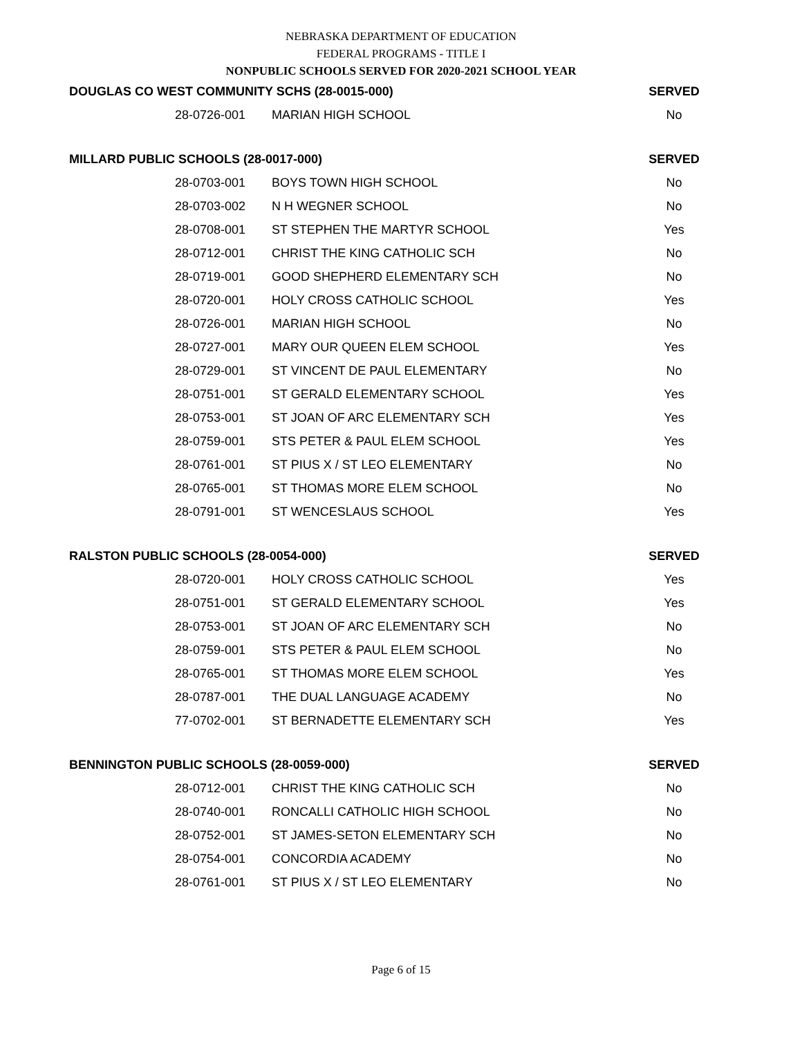NEBRASKA DEPARTMENT OF EDUCATION
FEDERAL PROGRAMS - TITLE I
NONPUBLIC SCHOOLS SERVED FOR 2020-2021 SCHOOL YEAR
| DOUGLAS CO WEST COMMUNITY SCHS (28-0015-000) | | SERVED |
| --- | --- | --- |
| 28-0726-001 | MARIAN HIGH SCHOOL | No |
| MILLARD PUBLIC SCHOOLS (28-0017-000) | | SERVED |
| 28-0703-001 | BOYS TOWN HIGH SCHOOL | No |
| 28-0703-002 | N H WEGNER SCHOOL | No |
| 28-0708-001 | ST STEPHEN THE MARTYR SCHOOL | Yes |
| 28-0712-001 | CHRIST THE KING CATHOLIC SCH | No |
| 28-0719-001 | GOOD SHEPHERD ELEMENTARY SCH | No |
| 28-0720-001 | HOLY CROSS CATHOLIC SCHOOL | Yes |
| 28-0726-001 | MARIAN HIGH SCHOOL | No |
| 28-0727-001 | MARY OUR QUEEN ELEM SCHOOL | Yes |
| 28-0729-001 | ST VINCENT DE PAUL ELEMENTARY | No |
| 28-0751-001 | ST GERALD ELEMENTARY SCHOOL | Yes |
| 28-0753-001 | ST JOAN OF ARC ELEMENTARY SCH | Yes |
| 28-0759-001 | STS PETER & PAUL ELEM SCHOOL | Yes |
| 28-0761-001 | ST PIUS X / ST LEO ELEMENTARY | No |
| 28-0765-001 | ST THOMAS MORE ELEM SCHOOL | No |
| 28-0791-001 | ST WENCESLAUS SCHOOL | Yes |
| RALSTON PUBLIC SCHOOLS (28-0054-000) | | SERVED |
| 28-0720-001 | HOLY CROSS CATHOLIC SCHOOL | Yes |
| 28-0751-001 | ST GERALD ELEMENTARY SCHOOL | Yes |
| 28-0753-001 | ST JOAN OF ARC ELEMENTARY SCH | No |
| 28-0759-001 | STS PETER & PAUL ELEM SCHOOL | No |
| 28-0765-001 | ST THOMAS MORE ELEM SCHOOL | Yes |
| 28-0787-001 | THE DUAL LANGUAGE ACADEMY | No |
| 77-0702-001 | ST BERNADETTE ELEMENTARY SCH | Yes |
| BENNINGTON PUBLIC SCHOOLS (28-0059-000) | | SERVED |
| 28-0712-001 | CHRIST THE KING CATHOLIC SCH | No |
| 28-0740-001 | RONCALLI CATHOLIC HIGH SCHOOL | No |
| 28-0752-001 | ST JAMES-SETON ELEMENTARY SCH | No |
| 28-0754-001 | CONCORDIA ACADEMY | No |
| 28-0761-001 | ST PIUS X / ST LEO ELEMENTARY | No |
Page 6 of 15